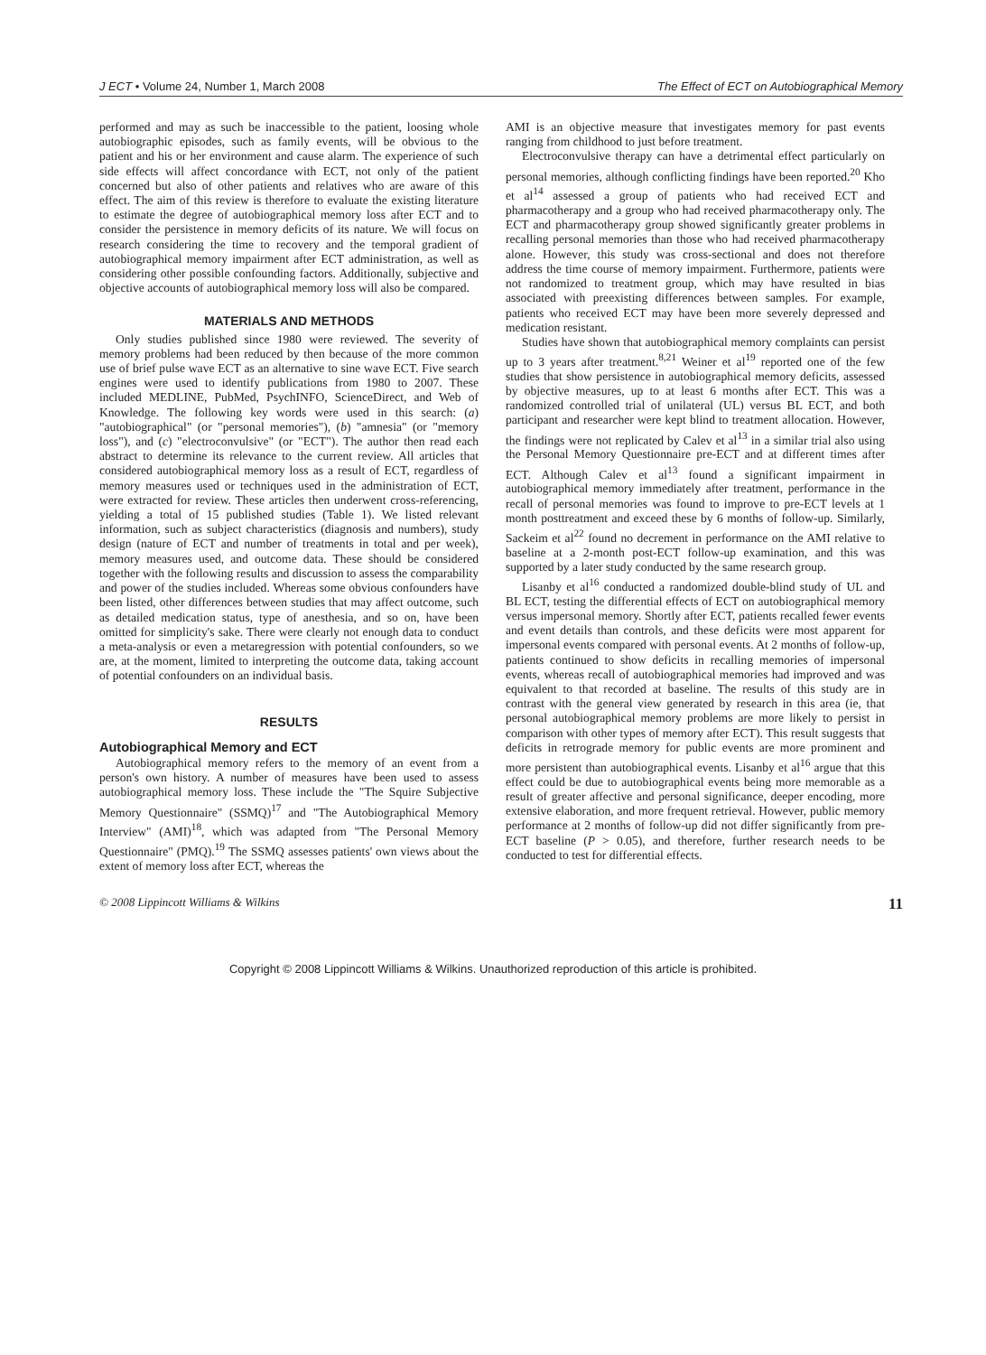J ECT • Volume 24, Number 1, March 2008 The Effect of ECT on Autobiographical Memory
performed and may as such be inaccessible to the patient, loosing whole autobiographic episodes, such as family events, will be obvious to the patient and his or her environment and cause alarm. The experience of such side effects will affect concordance with ECT, not only of the patient concerned but also of other patients and relatives who are aware of this effect. The aim of this review is therefore to evaluate the existing literature to estimate the degree of autobiographical memory loss after ECT and to consider the persistence in memory deficits of its nature. We will focus on research considering the time to recovery and the temporal gradient of autobiographical memory impairment after ECT administration, as well as considering other possible confounding factors. Additionally, subjective and objective accounts of autobiographical memory loss will also be compared.
MATERIALS AND METHODS
Only studies published since 1980 were reviewed. The severity of memory problems had been reduced by then because of the more common use of brief pulse wave ECT as an alternative to sine wave ECT. Five search engines were used to identify publications from 1980 to 2007. These included MEDLINE, PubMed, PsychINFO, ScienceDirect, and Web of Knowledge. The following key words were used in this search: (a) "autobiographical" (or "personal memories"), (b) "amnesia" (or "memory loss"), and (c) "electroconvulsive" (or "ECT"). The author then read each abstract to determine its relevance to the current review. All articles that considered autobiographical memory loss as a result of ECT, regardless of memory measures used or techniques used in the administration of ECT, were extracted for review. These articles then underwent cross-referencing, yielding a total of 15 published studies (Table 1). We listed relevant information, such as subject characteristics (diagnosis and numbers), study design (nature of ECT and number of treatments in total and per week), memory measures used, and outcome data. These should be considered together with the following results and discussion to assess the comparability and power of the studies included. Whereas some obvious confounders have been listed, other differences between studies that may affect outcome, such as detailed medication status, type of anesthesia, and so on, have been omitted for simplicity's sake. There were clearly not enough data to conduct a meta-analysis or even a metaregression with potential confounders, so we are, at the moment, limited to interpreting the outcome data, taking account of potential confounders on an individual basis.
RESULTS
Autobiographical Memory and ECT
Autobiographical memory refers to the memory of an event from a person's own history. A number of measures have been used to assess autobiographical memory loss. These include the "The Squire Subjective Memory Questionnaire" (SSMQ)<sup>17</sup> and "The Autobiographical Memory Interview" (AMI)<sup>18</sup>, which was adapted from "The Personal Memory Questionnaire" (PMQ).<sup>19</sup> The SSMQ assesses patients' own views about the extent of memory loss after ECT, whereas the
AMI is an objective measure that investigates memory for past events ranging from childhood to just before treatment.
Electroconvulsive therapy can have a detrimental effect particularly on personal memories, although conflicting findings have been reported.<sup>20</sup> Kho et al<sup>14</sup> assessed a group of patients who had received ECT and pharmacotherapy and a group who had received pharmacotherapy only. The ECT and pharmacotherapy group showed significantly greater problems in recalling personal memories than those who had received pharmacotherapy alone. However, this study was cross-sectional and does not therefore address the time course of memory impairment. Furthermore, patients were not randomized to treatment group, which may have resulted in bias associated with preexisting differences between samples. For example, patients who received ECT may have been more severely depressed and medication resistant.
Studies have shown that autobiographical memory complaints can persist up to 3 years after treatment.<sup>8,21</sup> Weiner et al<sup>19</sup> reported one of the few studies that show persistence in autobiographical memory deficits, assessed by objective measures, up to at least 6 months after ECT. This was a randomized controlled trial of unilateral (UL) versus BL ECT, and both participant and researcher were kept blind to treatment allocation. However, the findings were not replicated by Calev et al<sup>13</sup> in a similar trial also using the Personal Memory Questionnaire pre-ECT and at different times after ECT. Although Calev et al<sup>13</sup> found a significant impairment in autobiographical memory immediately after treatment, performance in the recall of personal memories was found to improve to pre-ECT levels at 1 month posttreatment and exceed these by 6 months of follow-up. Similarly, Sackeim et al<sup>22</sup> found no decrement in performance on the AMI relative to baseline at a 2-month post-ECT follow-up examination, and this was supported by a later study conducted by the same research group.
Lisanby et al<sup>16</sup> conducted a randomized double-blind study of UL and BL ECT, testing the differential effects of ECT on autobiographical memory versus impersonal memory. Shortly after ECT, patients recalled fewer events and event details than controls, and these deficits were most apparent for impersonal events compared with personal events. At 2 months of follow-up, patients continued to show deficits in recalling memories of impersonal events, whereas recall of autobiographical memories had improved and was equivalent to that recorded at baseline. The results of this study are in contrast with the general view generated by research in this area (ie, that personal autobiographical memory problems are more likely to persist in comparison with other types of memory after ECT). This result suggests that deficits in retrograde memory for public events are more prominent and more persistent than autobiographical events. Lisanby et al<sup>16</sup> argue that this effect could be due to autobiographical events being more memorable as a result of greater affective and personal significance, deeper encoding, more extensive elaboration, and more frequent retrieval. However, public memory performance at 2 months of follow-up did not differ significantly from pre-ECT baseline (P > 0.05), and therefore, further research needs to be conducted to test for differential effects.
© 2008 Lippincott Williams & Wilkins 11
Copyright © 2008 Lippincott Williams & Wilkins. Unauthorized reproduction of this article is prohibited.